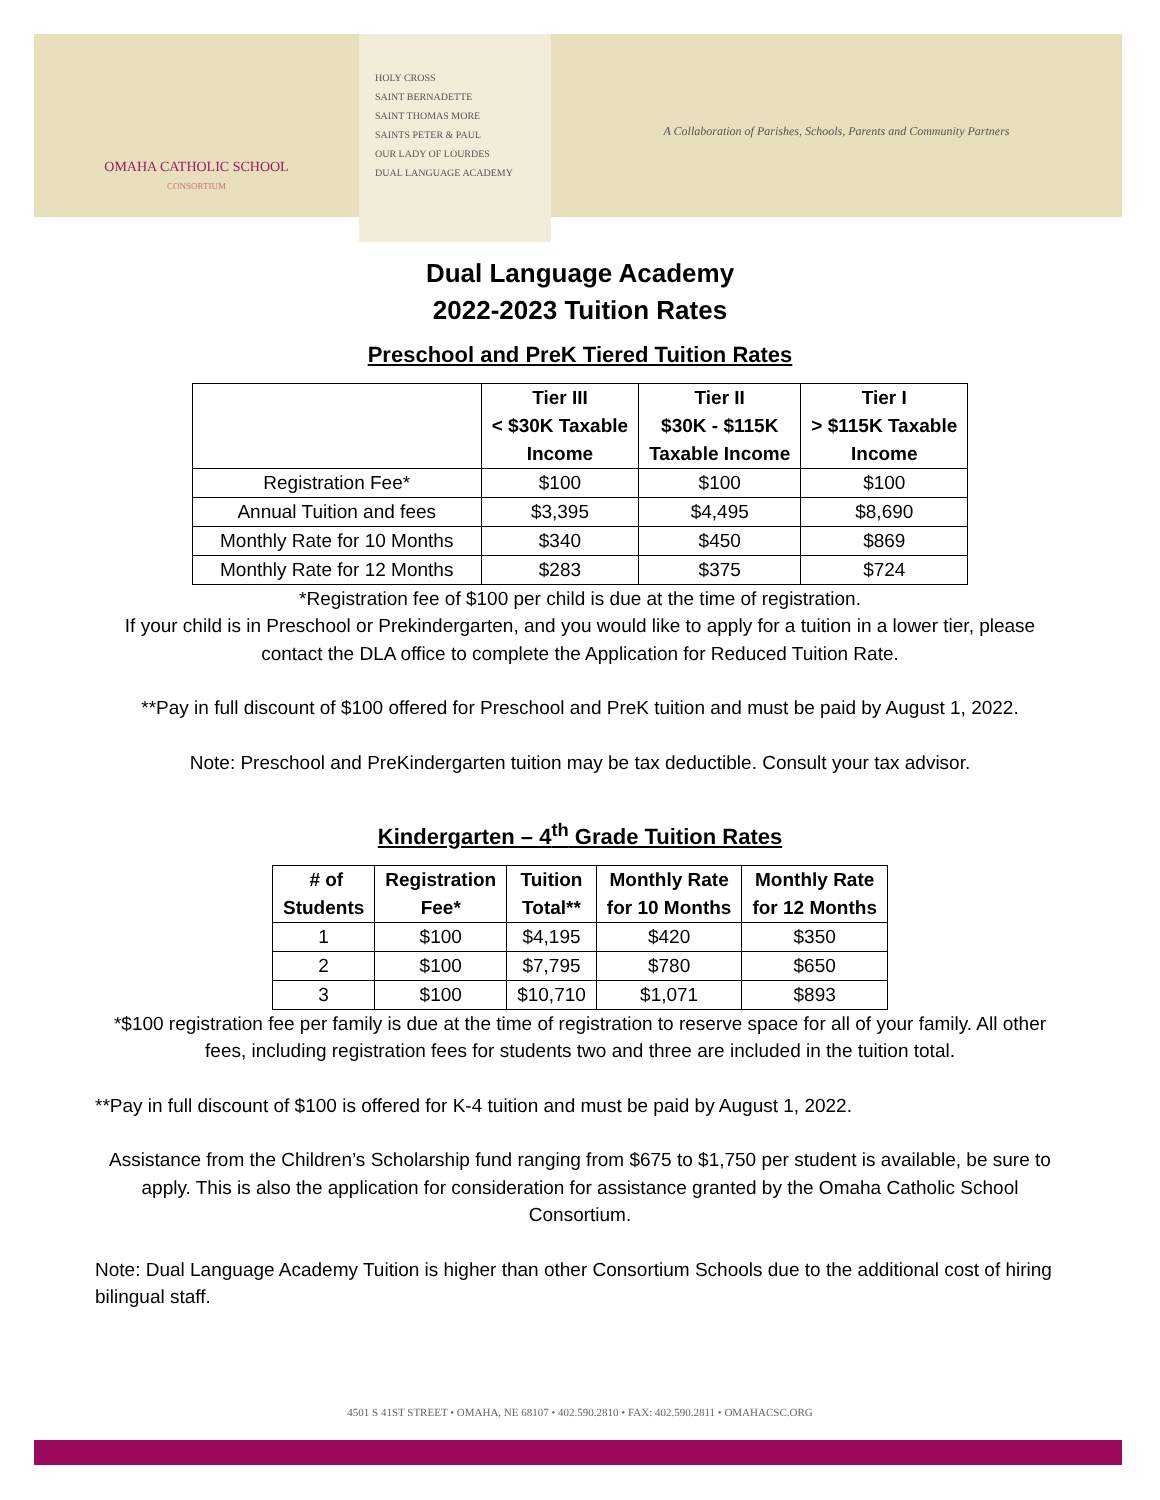OMAHA CATHOLIC SCHOOL
CONSORTIUM
HOLY CROSS
SAINT BERNADETTE
SAINT THOMAS MORE
SAINTS PETER & PAUL
OUR LADY OF LOURDES
DUAL LANGUAGE ACADEMY
A Collaboration of Parishes, Schools, Parents and Community Partners
Dual Language Academy
2022-2023 Tuition Rates
Preschool and PreK Tiered Tuition Rates
| | Tier III < $30K Taxable Income | Tier II $30K - $115K Taxable Income | Tier I > $115K Taxable Income |
| --- | --- | --- | --- |
| Registration Fee* | $100 | $100 | $100 |
| Annual Tuition and fees | $3,395 | $4,495 | $8,690 |
| Monthly Rate for 10 Months | $340 | $450 | $869 |
| Monthly Rate for 12 Months | $283 | $375 | $724 |
*Registration fee of $100 per child is due at the time of registration.
If your child is in Preschool or Prekindergarten, and you would like to apply for a tuition in a lower tier, please contact the DLA office to complete the Application for Reduced Tuition Rate.
**Pay in full discount of $100 offered for Preschool and PreK tuition and must be paid by August 1, 2022.
Note: Preschool and PreKindergarten tuition may be tax deductible. Consult your tax advisor.
Kindergarten – 4<sup>th</sup> Grade Tuition Rates
| # of Students | Registration Fee* | Tuition Total** | Monthly Rate for 10 Months | Monthly Rate for 12 Months |
| --- | --- | --- | --- | --- |
| 1 | $100 | $4,195 | $420 | $350 |
| 2 | $100 | $7,795 | $780 | $650 |
| 3 | $100 | $10,710 | $1,071 | $893 |
*$100 registration fee per family is due at the time of registration to reserve space for all of your family. All other fees, including registration fees for students two and three are included in the tuition total.
**Pay in full discount of $100 is offered for K-4 tuition and must be paid by August 1, 2022.
Assistance from the Children’s Scholarship fund ranging from $675 to $1,750 per student is available, be sure to apply. This is also the application for consideration for assistance granted by the Omaha Catholic School Consortium.
Note: Dual Language Academy Tuition is higher than other Consortium Schools due to the additional cost of hiring bilingual staff.
4501 S 41ST STREET • OMAHA, NE 68107 • 402.590.2810 • FAX: 402.590.2811 • OMAHACSC.ORG